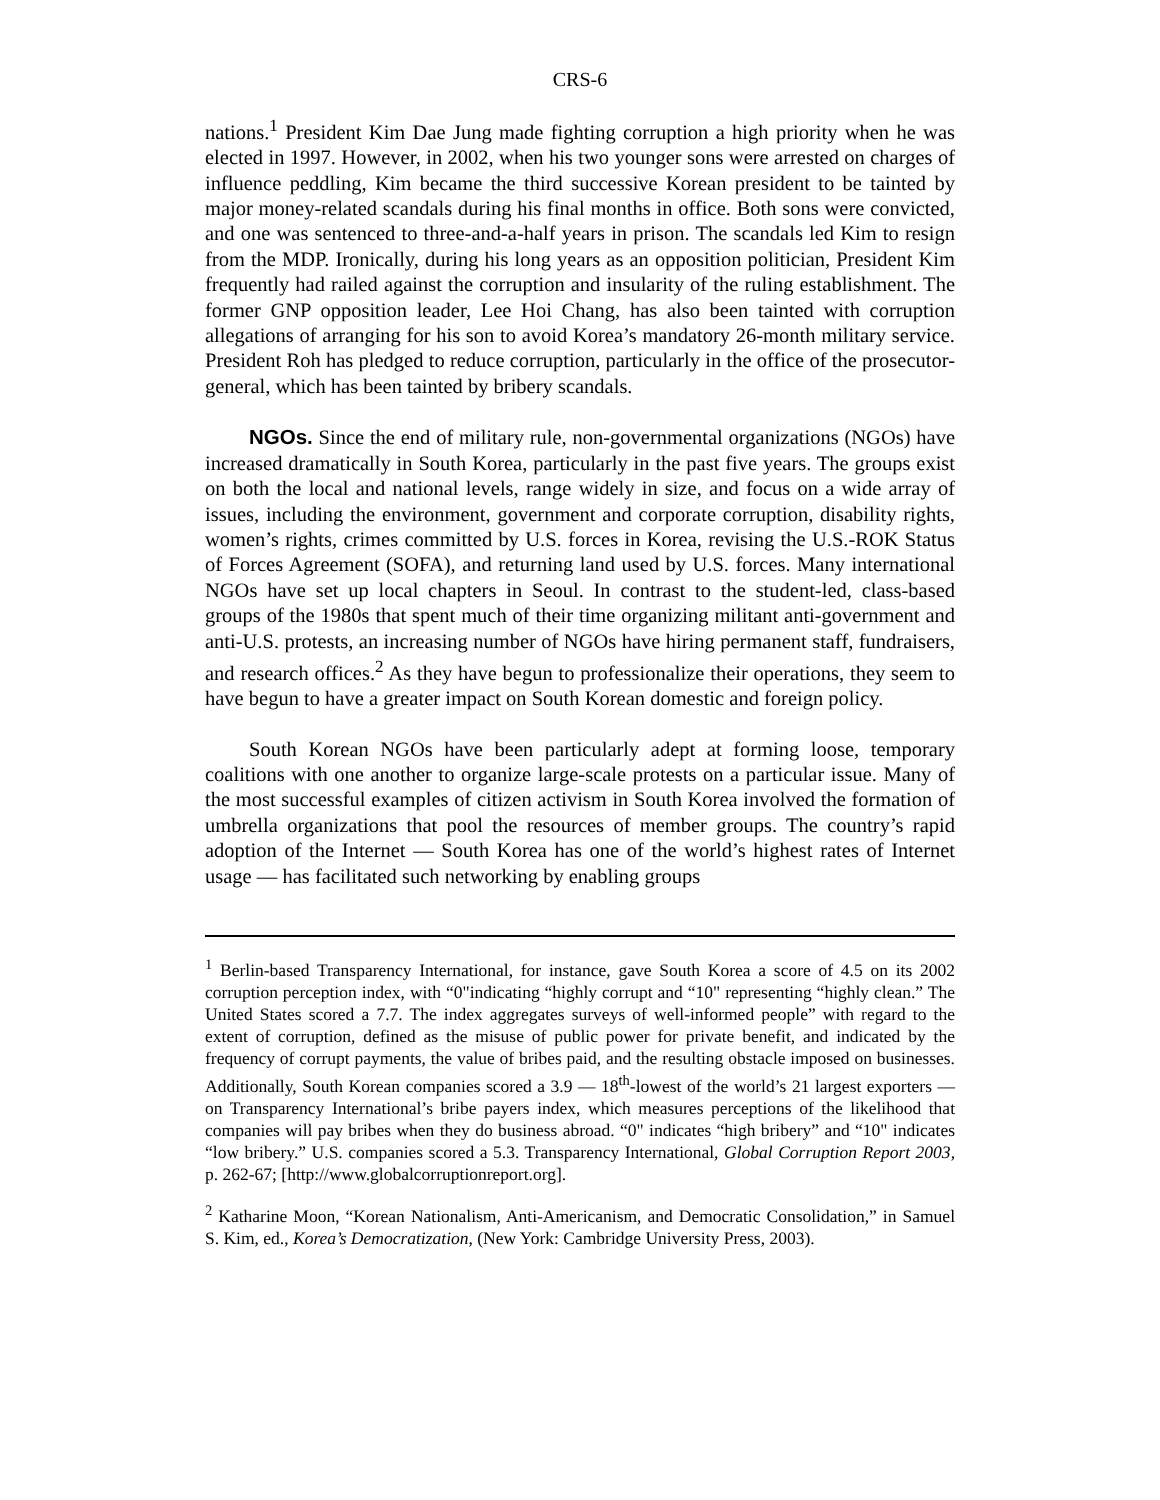CRS-6
nations.<sup>1</sup> President Kim Dae Jung made fighting corruption a high priority when he was elected in 1997. However, in 2002, when his two younger sons were arrested on charges of influence peddling, Kim became the third successive Korean president to be tainted by major money-related scandals during his final months in office. Both sons were convicted, and one was sentenced to three-and-a-half years in prison. The scandals led Kim to resign from the MDP. Ironically, during his long years as an opposition politician, President Kim frequently had railed against the corruption and insularity of the ruling establishment. The former GNP opposition leader, Lee Hoi Chang, has also been tainted with corruption allegations of arranging for his son to avoid Korea’s mandatory 26-month military service. President Roh has pledged to reduce corruption, particularly in the office of the prosecutor-general, which has been tainted by bribery scandals.
NGOs. Since the end of military rule, non-governmental organizations (NGOs) have increased dramatically in South Korea, particularly in the past five years. The groups exist on both the local and national levels, range widely in size, and focus on a wide array of issues, including the environment, government and corporate corruption, disability rights, women’s rights, crimes committed by U.S. forces in Korea, revising the U.S.-ROK Status of Forces Agreement (SOFA), and returning land used by U.S. forces. Many international NGOs have set up local chapters in Seoul. In contrast to the student-led, class-based groups of the 1980s that spent much of their time organizing militant anti-government and anti-U.S. protests, an increasing number of NGOs have hiring permanent staff, fundraisers, and research offices.<sup>2</sup> As they have begun to professionalize their operations, they seem to have begun to have a greater impact on South Korean domestic and foreign policy.
South Korean NGOs have been particularly adept at forming loose, temporary coalitions with one another to organize large-scale protests on a particular issue. Many of the most successful examples of citizen activism in South Korea involved the formation of umbrella organizations that pool the resources of member groups. The country’s rapid adoption of the Internet — South Korea has one of the world’s highest rates of Internet usage — has facilitated such networking by enabling groups
<sup>1</sup> Berlin-based Transparency International, for instance, gave South Korea a score of 4.5 on its 2002 corruption perception index, with “0"indicating “highly corrupt and “10" representing “highly clean.” The United States scored a 7.7. The index aggregates surveys of well-informed people” with regard to the extent of corruption, defined as the misuse of public power for private benefit, and indicated by the frequency of corrupt payments, the value of bribes paid, and the resulting obstacle imposed on businesses. Additionally, South Korean companies scored a 3.9 — 18<sup>th</sup>-lowest of the world’s 21 largest exporters — on Transparency International’s bribe payers index, which measures perceptions of the likelihood that companies will pay bribes when they do business abroad. “0" indicates “high bribery” and “10" indicates “low bribery.” U.S. companies scored a 5.3. Transparency International, Global Corruption Report 2003, p. 262-67; [http://www.globalcorruptionreport.org].
<sup>2</sup> Katharine Moon, “Korean Nationalism, Anti-Americanism, and Democratic Consolidation,” in Samuel S. Kim, ed., Korea’s Democratization, (New York: Cambridge University Press, 2003).